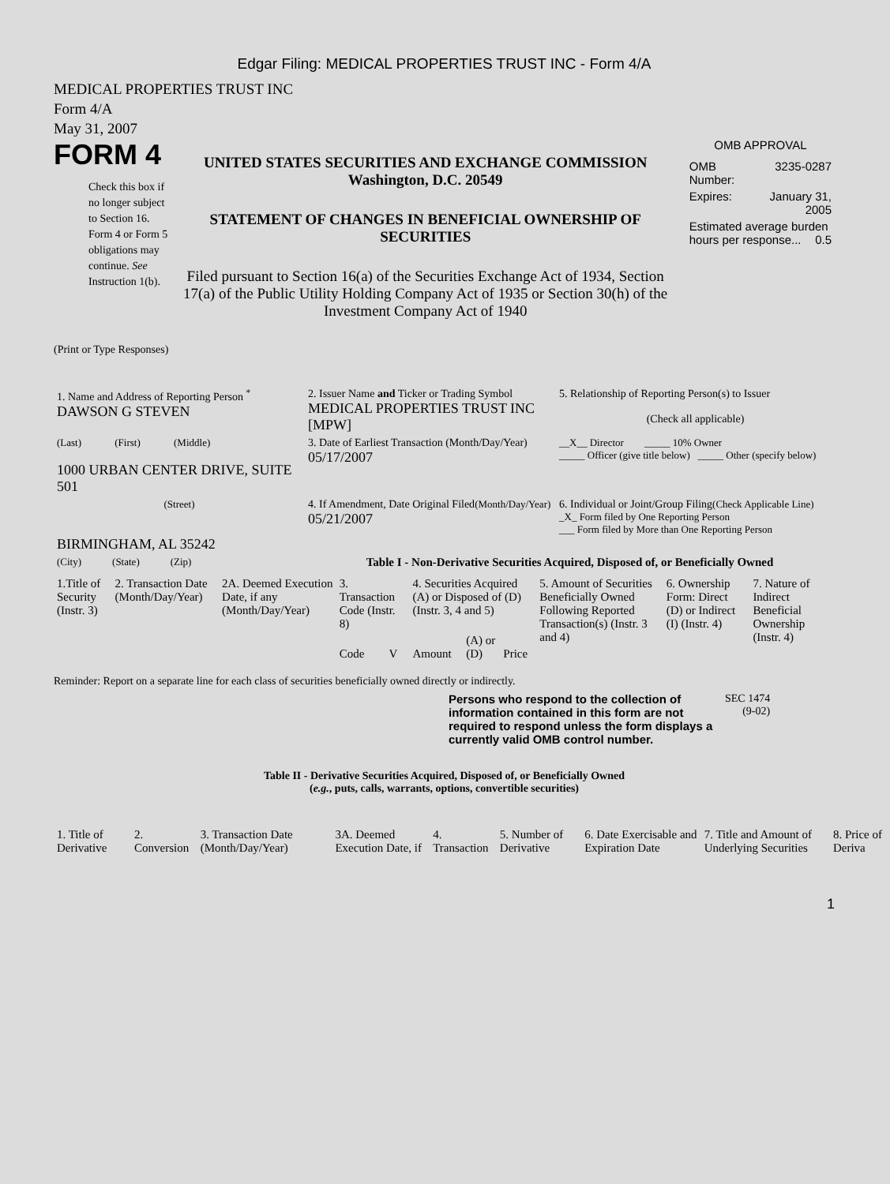Edgar Filing: MEDICAL PROPERTIES TRUST INC - Form 4/A
MEDICAL PROPERTIES TRUST INC
Form 4/A
May 31, 2007
FORM 4
Check this box if no longer subject to Section 16. Form 4 or Form 5 obligations may continue. See Instruction 1(b).
UNITED STATES SECURITIES AND EXCHANGE COMMISSION
Washington, D.C. 20549
STATEMENT OF CHANGES IN BENEFICIAL OWNERSHIP OF SECURITIES
Filed pursuant to Section 16(a) of the Securities Exchange Act of 1934, Section 17(a) of the Public Utility Holding Company Act of 1935 or Section 30(h) of the Investment Company Act of 1940
OMB APPROVAL
| OMB Number: | 3235-0287 |
| Expires: | January 31, 2005 |
| Estimated average burden hours per response... 0.5 | |
(Print or Type Responses)
| 1. Name and Address of Reporting Person <sup>*</sup> DAWSON G STEVEN | 2. Issuer Name and Ticker or Trading Symbol MEDICAL PROPERTIES TRUST INC [MPW] | 5. Relationship of Reporting Person(s) to Issuer (Check all applicable) |
| (Last) (First) (Middle) 1000 URBAN CENTER DRIVE, SUITE 501 | 3. Date of Earliest Transaction (Month/Day/Year) 05/17/2007 | __X__ Director _____ 10% Owner _____ Officer (give title below) _____ Other (specify below) |
| (Street) BIRMINGHAM, AL 35242 | 4. If Amendment, Date Original Filed (Month/Day/Year) 05/21/2007 | 6. Individual or Joint/Group Filing (Check Applicable Line) _X_ Form filed by One Reporting Person ___ Form filed by More than One Reporting Person |
| (City) (State) (Zip) | Table I - Non-Derivative Securities Acquired, Disposed of, or Beneficially Owned | |
| 1.Title of Security (Instr. 3) | 2. Transaction Date (Month/Day/Year) | 2A. Deemed Execution Date, if any (Month/Day/Year) | 3. Transaction Code (Instr. 8) | | 4. Securities Acquired (A) or Disposed of (D) (Instr. 3, 4 and 5) | | | 5. Amount of Securities Beneficially Owned Following Reported Transaction(s) (Instr. 3 and 4) | 6. Ownership Form: Direct (D) or Indirect (I) (Instr. 4) | 7. Nature of Indirect Beneficial Ownership (Instr. 4) |
| | | | Code | V | Amount | (A) or (D) | Price | | | |
Reminder: Report on a separate line for each class of securities beneficially owned directly or indirectly.
Persons who respond to the collection of information contained in this form are not required to respond unless the form displays a currently valid OMB control number.
SEC 1474
(9-02)
Table II - Derivative Securities Acquired, Disposed of, or Beneficially Owned
(e.g., puts, calls, warrants, options, convertible securities)
| 1. Title of Derivative | 2. Conversion | 3. Transaction Date (Month/Day/Year) | 3A. Deemed Execution Date, if | 4. Transaction | 5. Number of Derivative | 6. Date Exercisable and Expiration Date | 7. Title and Amount of Underlying Securities | 8. Price of Deriva |
1